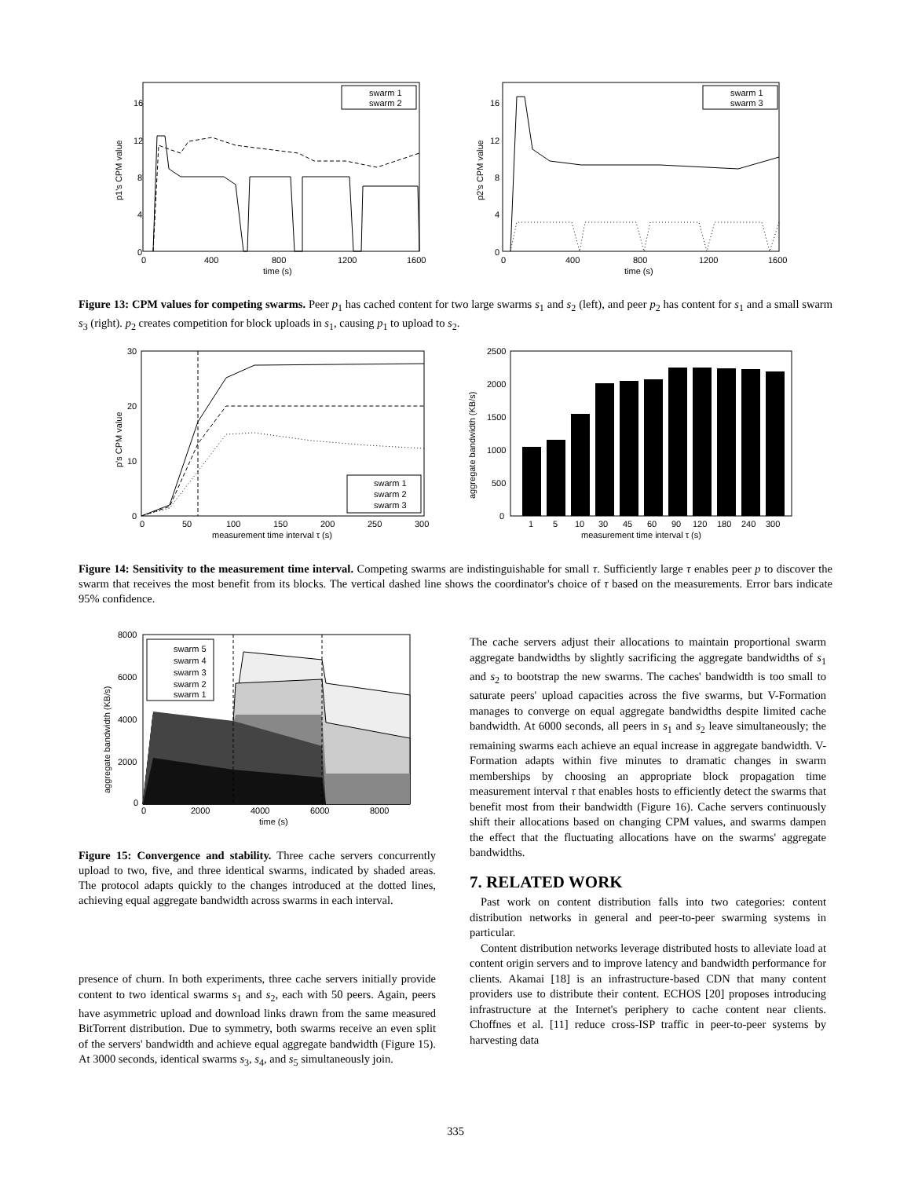16
12
8
4
0
0
400
800
1200
1600
time (s)
p1's CPM value
swarm 1
swarm 2
16
12
8
4
0
0
400
800
1200
1600
time (s)
p2's CPM value
swarm 1
swarm 3
Figure 13: CPM values for competing swarms. Peer p<sub>1</sub> has cached content for two large swarms s<sub>1</sub> and s<sub>2</sub> (left), and peer p<sub>2</sub> has content for s<sub>1</sub> and a small swarm s<sub>3</sub> (right). p<sub>2</sub> creates competition for block uploads in s<sub>1</sub>, causing p<sub>1</sub> to upload to s<sub>2</sub>.
30
20
10
0
0
50
100
150
200
250
300
measurement time interval τ (s)
p's CPM value
swarm 1
swarm 2
swarm 3
2500
2000
1500
1000
500
0
aggregate bandwidth (KB/s)
1
5
10
30
45
60
90
120
180
240
300
measurement time interval τ (s)
Figure 14: Sensitivity to the measurement time interval. Competing swarms are indistinguishable for small τ. Sufficiently large τ enables peer p to discover the swarm that receives the most benefit from its blocks. The vertical dashed line shows the coordinator's choice of τ based on the measurements. Error bars indicate 95% confidence.
8000
6000
4000
2000
0
0
2000
4000
6000
8000
time (s)
aggregate bandwidth (KB/s)
swarm 5
swarm 4
swarm 3
swarm 2
swarm 1
Figure 15: Convergence and stability. Three cache servers concurrently upload to two, five, and three identical swarms, indicated by shaded areas. The protocol adapts quickly to the changes introduced at the dotted lines, achieving equal aggregate bandwidth across swarms in each interval.
presence of churn. In both experiments, three cache servers initially provide content to two identical swarms s<sub>1</sub> and s<sub>2</sub>, each with 50 peers. Again, peers have asymmetric upload and download links drawn from the same measured BitTorrent distribution. Due to symmetry, both swarms receive an even split of the servers' bandwidth and achieve equal aggregate bandwidth (Figure 15). At 3000 seconds, identical swarms s<sub>3</sub>, s<sub>4</sub>, and s<sub>5</sub> simultaneously join.
The cache servers adjust their allocations to maintain proportional swarm aggregate bandwidths by slightly sacrificing the aggregate bandwidths of s<sub>1</sub> and s<sub>2</sub> to bootstrap the new swarms. The caches' bandwidth is too small to saturate peers' upload capacities across the five swarms, but V-Formation manages to converge on equal aggregate bandwidths despite limited cache bandwidth. At 6000 seconds, all peers in s<sub>1</sub> and s<sub>2</sub> leave simultaneously; the remaining swarms each achieve an equal increase in aggregate bandwidth. V-Formation adapts within five minutes to dramatic changes in swarm memberships by choosing an appropriate block propagation time measurement interval τ that enables hosts to efficiently detect the swarms that benefit most from their bandwidth (Figure 16). Cache servers continuously shift their allocations based on changing CPM values, and swarms dampen the effect that the fluctuating allocations have on the swarms' aggregate bandwidths.
7. RELATED WORK
Past work on content distribution falls into two categories: content distribution networks in general and peer-to-peer swarming systems in particular.
Content distribution networks leverage distributed hosts to alleviate load at content origin servers and to improve latency and bandwidth performance for clients. Akamai [18] is an infrastructure-based CDN that many content providers use to distribute their content. ECHOS [20] proposes introducing infrastructure at the Internet's periphery to cache content near clients. Choffnes et al. [11] reduce cross-ISP traffic in peer-to-peer systems by harvesting data
335